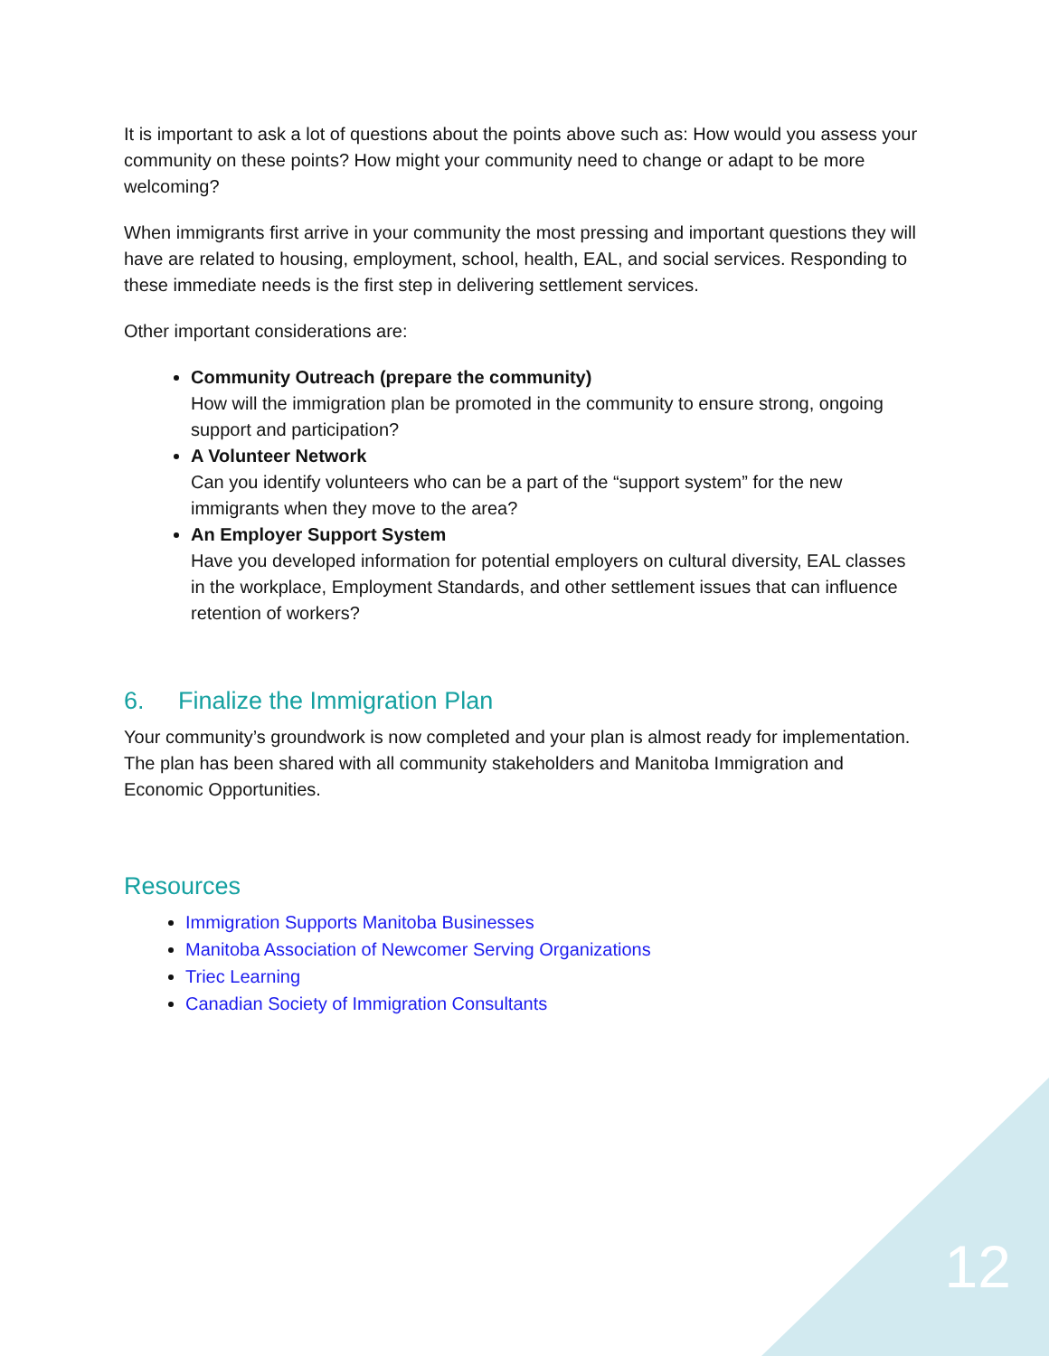It is important to ask a lot of questions about the points above such as: How would you assess your community on these points? How might your community need to change or adapt to be more welcoming?
When immigrants first arrive in your community the most pressing and important questions they will have are related to housing, employment, school, health, EAL, and social services. Responding to these immediate needs is the first step in delivering settlement services.
Other important considerations are:
Community Outreach (prepare the community)
How will the immigration plan be promoted in the community to ensure strong, ongoing support and participation?
A Volunteer Network
Can you identify volunteers who can be a part of the “support system” for the new immigrants when they move to the area?
An Employer Support System
Have you developed information for potential employers on cultural diversity, EAL classes in the workplace, Employment Standards, and other settlement issues that can influence retention of workers?
6. Finalize the Immigration Plan
Your community’s groundwork is now completed and your plan is almost ready for implementation. The plan has been shared with all community stakeholders and Manitoba Immigration and Economic Opportunities.
Resources
Immigration Supports Manitoba Businesses
Manitoba Association of Newcomer Serving Organizations
Triec Learning
Canadian Society of Immigration Consultants
12